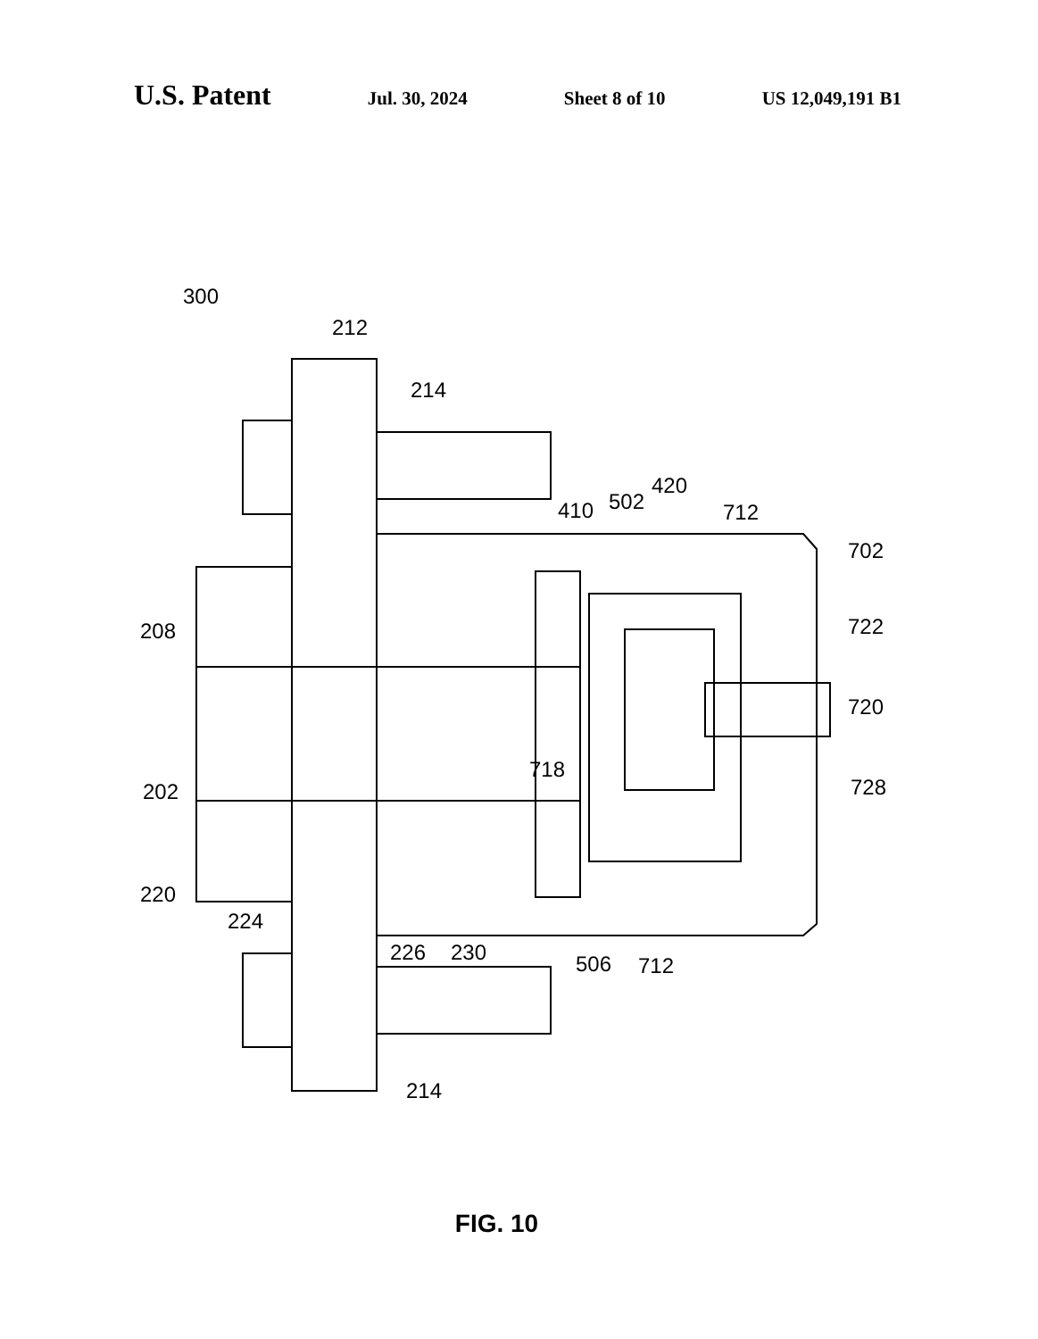U.S. Patent Jul. 30, 2024 Sheet 8 of 10 US 12,049,191 B1
300
212
214
410
502
420
712
702
208
722
720
718
202
728
220
224
226
230
506
712
214
FIG. 10